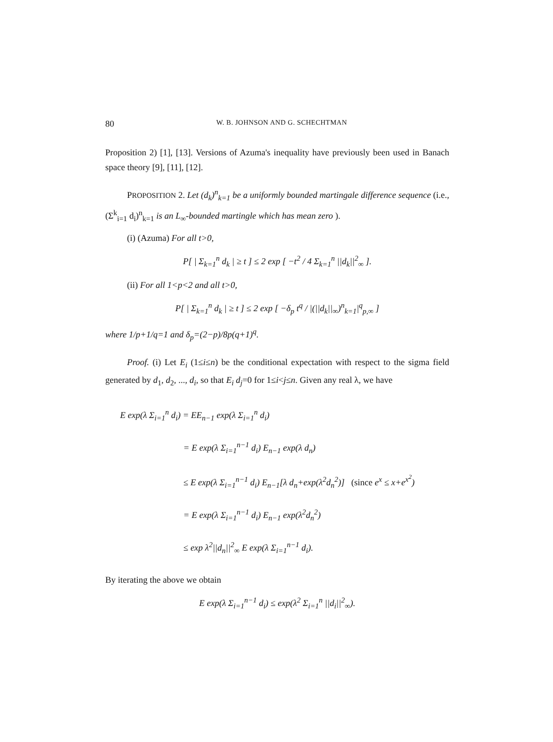80 W. B. JOHNSON AND G. SCHECHTMAN
Proposition 2) [1], [13]. Versions of Azuma's inequality have previously been used in Banach space theory [9], [11], [12].
PROPOSITION 2. Let (d<sub>k</sub>)<sup>n</sup><sub>k=1</sub> be a uniformly bounded martingale difference sequence (i.e., (Σ<sup>k</sup><sub>i=1</sub> d<sub>i</sub>)<sup>n</sup><sub>k=1</sub> is an L<sub>∞</sub>-bounded martingle which has mean zero ).
(i) (Azuma) For all t>0,
P[ | Σ<sub>k=1</sub><sup>n</sup> d<sub>k</sub> | ≥ t ] ≤ 2 exp [ −t<sup>2</sup> / 4 Σ<sub>k=1</sub><sup>n</sup> ||d<sub>k</sub>||<sup>2</sup><sub>∞</sub> ].
(ii) For all 1<p<2 and all t>0,
P[ | Σ<sub>k=1</sub><sup>n</sup> d<sub>k</sub> | ≥ t ] ≤ 2 exp [ −δ<sub>p</sub> t<sup>q</sup> / |(||d<sub>k</sub>||<sub>∞</sub>)<sup>n</sup><sub>k=1</sub>|<sup>q</sup><sub>p,∞</sub> ]
where 1/p+1/q=1 and δ<sub>p</sub>=(2−p)/8p(q+1)<sup>q</sup>.
Proof. (i) Let E<sub>i</sub> (1≤i≤n) be the conditional expectation with respect to the sigma field generated by d<sub>1</sub>, d<sub>2</sub>, ..., d<sub>i</sub>, so that E<sub>i</sub> d<sub>j</sub>=0 for 1≤i<j≤n. Given any real λ, we have
E exp(λ Σ<sub>i=1</sub><sup>n</sup> d<sub>i</sub>) = EE<sub>n−1</sub> exp(λ Σ<sub>i=1</sub><sup>n</sup> d<sub>i</sub>)
= E exp(λ Σ<sub>i=1</sub><sup>n−1</sup> d<sub>i</sub>) E<sub>n−1</sub> exp(λ d<sub>n</sub>)
≤ E exp(λ Σ<sub>i=1</sub><sup>n−1</sup> d<sub>i</sub>) E<sub>n−1</sub>[λ d<sub>n</sub>+exp(λ<sup>2</sup>d<sub>n</sub><sup>2</sup>)] (since e<sup>x</sup> ≤ x+e<sup>x<sup>2</sup></sup>)
= E exp(λ Σ<sub>i=1</sub><sup>n−1</sup> d<sub>i</sub>) E<sub>n−1</sub> exp(λ<sup>2</sup>d<sub>n</sub><sup>2</sup>)
≤ exp λ<sup>2</sup>||d<sub>n</sub>||<sup>2</sup><sub>∞</sub> E exp(λ Σ<sub>i=1</sub><sup>n−1</sup> d<sub>i</sub>).
By iterating the above we obtain
E exp(λ Σ<sub>i=1</sub><sup>n−1</sup> d<sub>i</sub>) ≤ exp(λ<sup>2</sup> Σ<sub>i=1</sub><sup>n</sup> ||d<sub>i</sub>||<sup>2</sup><sub>∞</sub>).